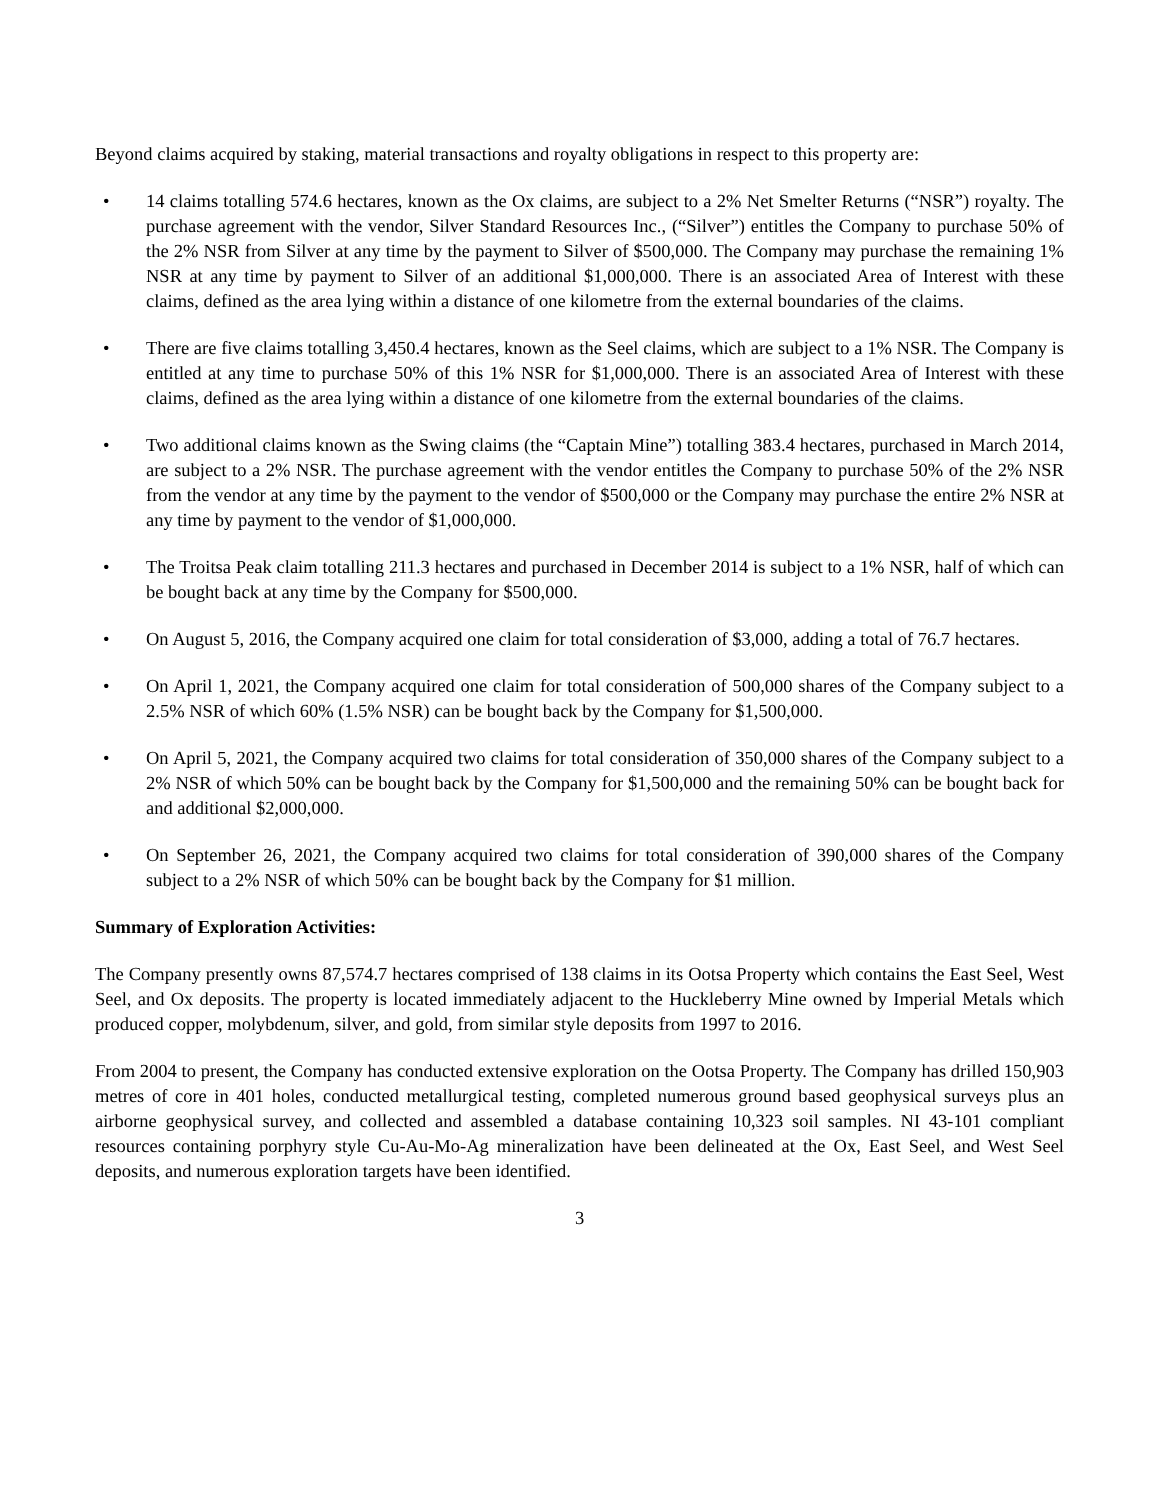Beyond claims acquired by staking, material transactions and royalty obligations in respect to this property are:
• 14 claims totalling 574.6 hectares, known as the Ox claims, are subject to a 2% Net Smelter Returns (“NSR”) royalty. The purchase agreement with the vendor, Silver Standard Resources Inc., (“Silver”) entitles the Company to purchase 50% of the 2% NSR from Silver at any time by the payment to Silver of $500,000. The Company may purchase the remaining 1% NSR at any time by payment to Silver of an additional $1,000,000. There is an associated Area of Interest with these claims, defined as the area lying within a distance of one kilometre from the external boundaries of the claims.
• There are five claims totalling 3,450.4 hectares, known as the Seel claims, which are subject to a 1% NSR. The Company is entitled at any time to purchase 50% of this 1% NSR for $1,000,000. There is an associated Area of Interest with these claims, defined as the area lying within a distance of one kilometre from the external boundaries of the claims.
• Two additional claims known as the Swing claims (the “Captain Mine”) totalling 383.4 hectares, purchased in March 2014, are subject to a 2% NSR. The purchase agreement with the vendor entitles the Company to purchase 50% of the 2% NSR from the vendor at any time by the payment to the vendor of $500,000 or the Company may purchase the entire 2% NSR at any time by payment to the vendor of $1,000,000.
• The Troitsa Peak claim totalling 211.3 hectares and purchased in December 2014 is subject to a 1% NSR, half of which can be bought back at any time by the Company for $500,000.
• On August 5, 2016, the Company acquired one claim for total consideration of $3,000, adding a total of 76.7 hectares.
• On April 1, 2021, the Company acquired one claim for total consideration of 500,000 shares of the Company subject to a 2.5% NSR of which 60% (1.5% NSR) can be bought back by the Company for $1,500,000.
• On April 5, 2021, the Company acquired two claims for total consideration of 350,000 shares of the Company subject to a 2% NSR of which 50% can be bought back by the Company for $1,500,000 and the remaining 50% can be bought back for and additional $2,000,000.
• On September 26, 2021, the Company acquired two claims for total consideration of 390,000 shares of the Company subject to a 2% NSR of which 50% can be bought back by the Company for $1 million.
Summary of Exploration Activities:
The Company presently owns 87,574.7 hectares comprised of 138 claims in its Ootsa Property which contains the East Seel, West Seel, and Ox deposits. The property is located immediately adjacent to the Huckleberry Mine owned by Imperial Metals which produced copper, molybdenum, silver, and gold, from similar style deposits from 1997 to 2016.
From 2004 to present, the Company has conducted extensive exploration on the Ootsa Property. The Company has drilled 150,903 metres of core in 401 holes, conducted metallurgical testing, completed numerous ground based geophysical surveys plus an airborne geophysical survey, and collected and assembled a database containing 10,323 soil samples. NI 43-101 compliant resources containing porphyry style Cu-Au-Mo-Ag mineralization have been delineated at the Ox, East Seel, and West Seel deposits, and numerous exploration targets have been identified.
3